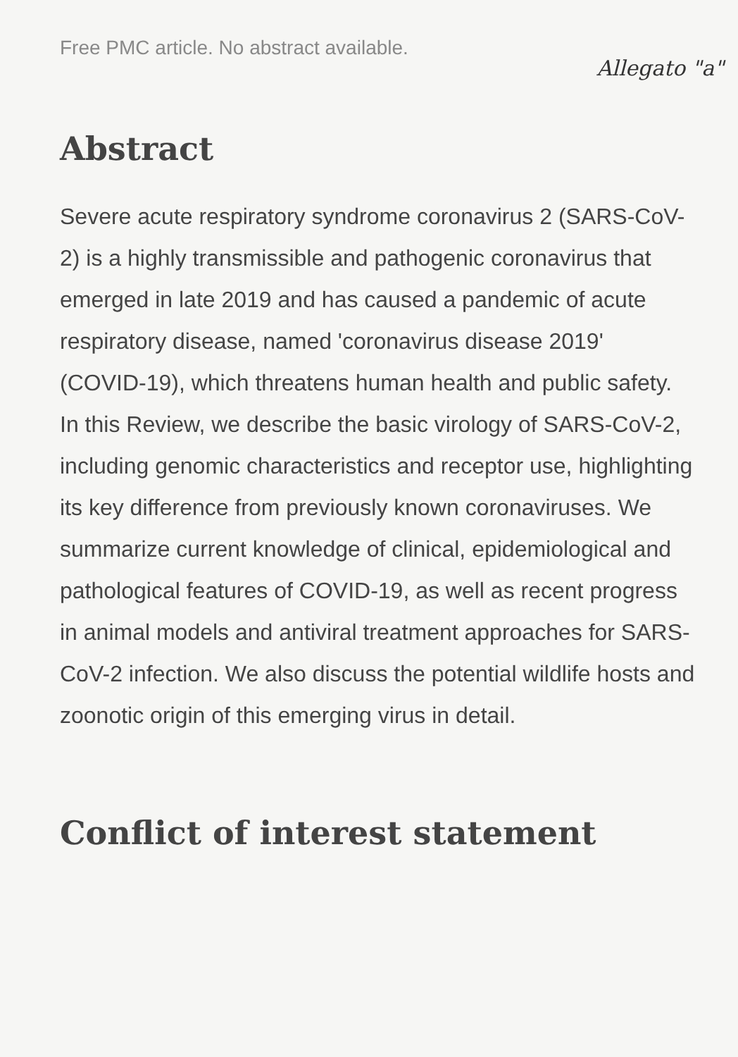Free PMC article. No abstract available.
Allegato "a"
Abstract
Severe acute respiratory syndrome coronavirus 2 (SARS-CoV-2) is a highly transmissible and pathogenic coronavirus that emerged in late 2019 and has caused a pandemic of acute respiratory disease, named 'coronavirus disease 2019' (COVID-19), which threatens human health and public safety. In this Review, we describe the basic virology of SARS-CoV-2, including genomic characteristics and receptor use, highlighting its key difference from previously known coronaviruses. We summarize current knowledge of clinical, epidemiological and pathological features of COVID-19, as well as recent progress in animal models and antiviral treatment approaches for SARS-CoV-2 infection. We also discuss the potential wildlife hosts and zoonotic origin of this emerging virus in detail.
Conflict of interest statement